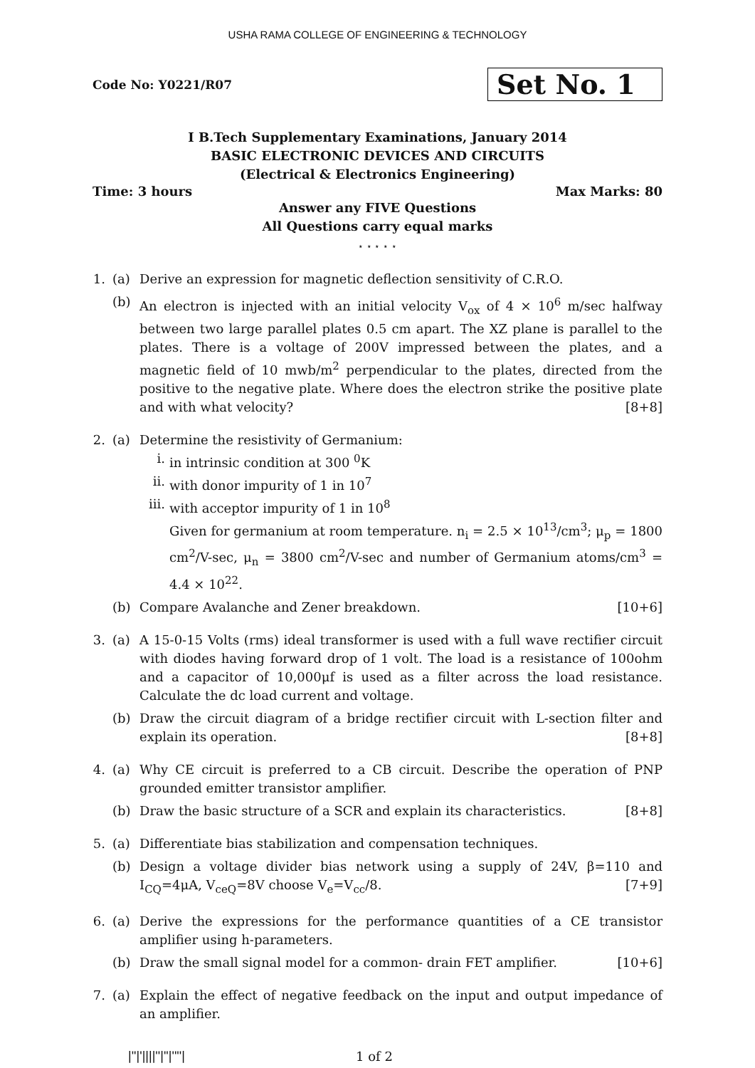USHA RAMA COLLEGE OF ENGINEERING & TECHNOLOGY
Code No: Y0221/R07
Set No. 1
I B.Tech Supplementary Examinations, January 2014
BASIC ELECTRONIC DEVICES AND CIRCUITS
(Electrical & Electronics Engineering)
Time: 3 hours Max Marks: 80
Answer any FIVE Questions
All Questions carry equal marks
⋆ ⋆ ⋆ ⋆ ⋆
1. (a) Derive an expression for magnetic deflection sensitivity of C.R.O.
(b) An electron is injected with an initial velocity V<sub>ox</sub> of 4 × 10<sup>6</sup> m/sec halfway between two large parallel plates 0.5 cm apart. The XZ plane is parallel to the plates. There is a voltage of 200V impressed between the plates, and a magnetic field of 10 mwb/m<sup>2</sup> perpendicular to the plates, directed from the positive to the negative plate. Where does the electron strike the positive plate and with what velocity? [8+8]
2. (a) Determine the resistivity of Germanium:
i. in intrinsic condition at 300 <sup>0</sup>K
ii. with donor impurity of 1 in 10<sup>7</sup>
iii.
with acceptor impurity of 1 in 10<sup>8</sup>
Given for germanium at room temperature. n<sub>i</sub> = 2.5 × 10<sup>13</sup>/cm<sup>3</sup>; μ<sub>p</sub> = 1800 cm<sup>2</sup>/V-sec, μ<sub>n</sub> = 3800 cm<sup>2</sup>/V-sec and number of Germanium atoms/cm<sup>3</sup> = 4.4 × 10<sup>22</sup>.
(b) Compare Avalanche and Zener breakdown. [10+6]
3. (a) A 15-0-15 Volts (rms) ideal transformer is used with a full wave rectifier circuit with diodes having forward drop of 1 volt. The load is a resistance of 100ohm and a capacitor of 10,000μf is used as a filter across the load resistance. Calculate the dc load current and voltage.
(b) Draw the circuit diagram of a bridge rectifier circuit with L-section filter and explain its operation. [8+8]
4. (a) Why CE circuit is preferred to a CB circuit. Describe the operation of PNP grounded emitter transistor amplifier.
(b) Draw the basic structure of a SCR and explain its characteristics. [8+8]
5. (a) Differentiate bias stabilization and compensation techniques.
(b) Design a voltage divider bias network using a supply of 24V, β=110 and I<sub>CQ</sub>=4μA, V<sub>ceQ</sub>=8V choose V<sub>e</sub>=V<sub>cc</sub>/8. [7+9]
6. (a) Derive the expressions for the performance quantities of a CE transistor amplifier using h-parameters.
(b) Draw the small signal model for a common- drain FET amplifier. [10+6]
7. (a) Explain the effect of negative feedback on the input and output impedance of an amplifier.
|''|'||||''|''|''''| 1 of 2